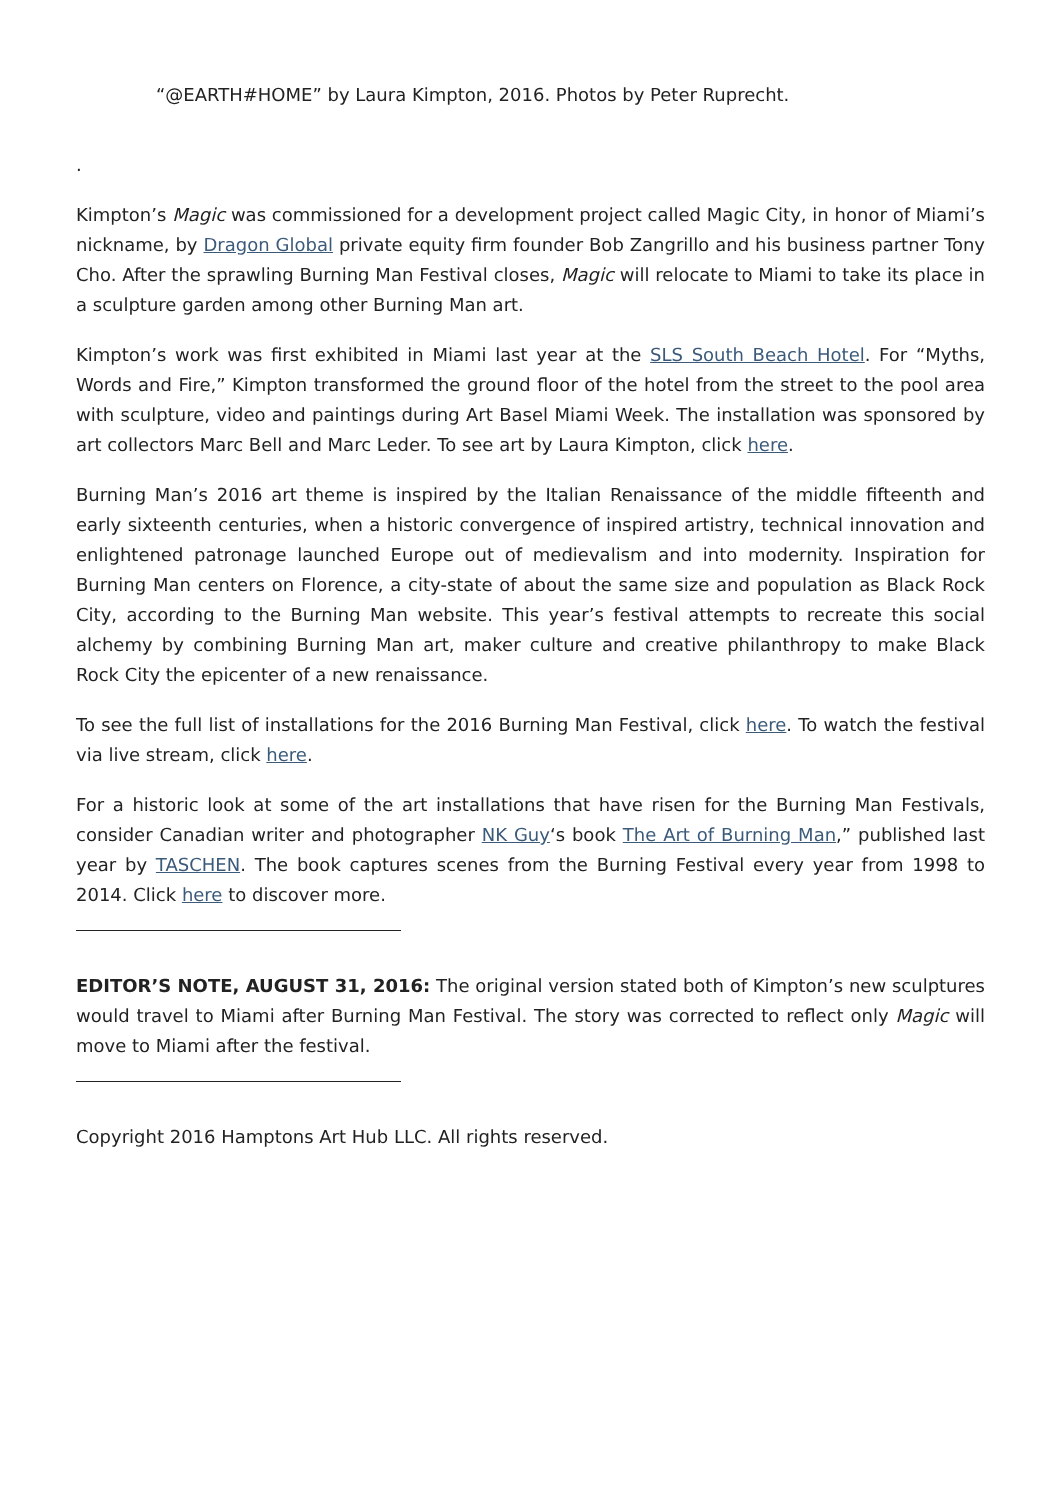“@EARTH#HOME” by Laura Kimpton, 2016. Photos by Peter Ruprecht.
.
Kimpton’s Magic was commissioned for a development project called Magic City, in honor of Miami’s nickname, by Dragon Global private equity firm founder Bob Zangrillo and his business partner Tony Cho. After the sprawling Burning Man Festival closes, Magic will relocate to Miami to take its place in a sculpture garden among other Burning Man art.
Kimpton’s work was first exhibited in Miami last year at the SLS South Beach Hotel. For “Myths, Words and Fire,” Kimpton transformed the ground floor of the hotel from the street to the pool area with sculpture, video and paintings during Art Basel Miami Week. The installation was sponsored by art collectors Marc Bell and Marc Leder. To see art by Laura Kimpton, click here.
Burning Man’s 2016 art theme is inspired by the Italian Renaissance of the middle fifteenth and early sixteenth centuries, when a historic convergence of inspired artistry, technical innovation and enlightened patronage launched Europe out of medievalism and into modernity. Inspiration for Burning Man centers on Florence, a city-state of about the same size and population as Black Rock City, according to the Burning Man website. This year’s festival attempts to recreate this social alchemy by combining Burning Man art, maker culture and creative philanthropy to make Black Rock City the epicenter of a new renaissance.
To see the full list of installations for the 2016 Burning Man Festival, click here. To watch the festival via live stream, click here.
For a historic look at some of the art installations that have risen for the Burning Man Festivals, consider Canadian writer and photographer NK Guy‘s book The Art of Burning Man,” published last year by TASCHEN. The book captures scenes from the Burning Festival every year from 1998 to 2014. Click here to discover more.
EDITOR’S NOTE, AUGUST 31, 2016: The original version stated both of Kimpton’s new sculptures would travel to Miami after Burning Man Festival. The story was corrected to reflect only Magic will move to Miami after the festival.
Copyright 2016 Hamptons Art Hub LLC. All rights reserved.